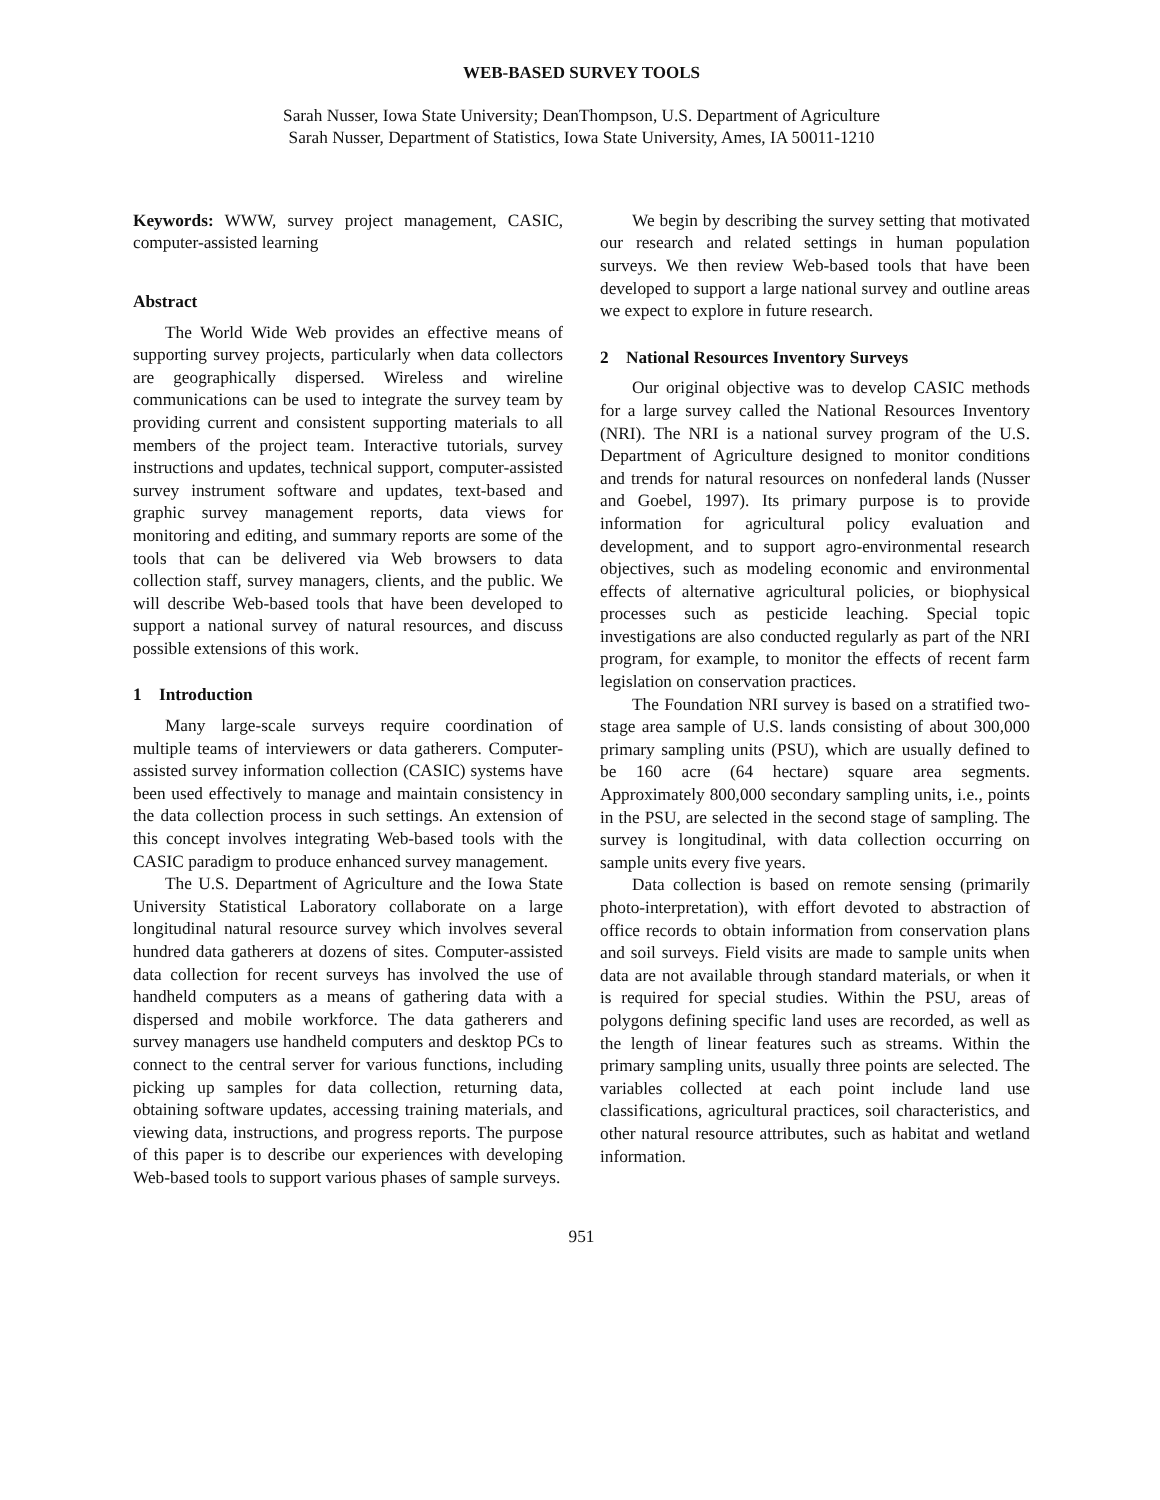WEB-BASED SURVEY TOOLS
Sarah Nusser, Iowa State University; DeanThompson, U.S. Department of Agriculture
Sarah Nusser, Department of Statistics, Iowa State University, Ames, IA 50011-1210
Keywords: WWW, survey project management, CASIC, computer-assisted learning
Abstract
The World Wide Web provides an effective means of supporting survey projects, particularly when data collectors are geographically dispersed. Wireless and wireline communications can be used to integrate the survey team by providing current and consistent supporting materials to all members of the project team. Interactive tutorials, survey instructions and updates, technical support, computer-assisted survey instrument software and updates, text-based and graphic survey management reports, data views for monitoring and editing, and summary reports are some of the tools that can be delivered via Web browsers to data collection staff, survey managers, clients, and the public. We will describe Web-based tools that have been developed to support a national survey of natural resources, and discuss possible extensions of this work.
1 Introduction
Many large-scale surveys require coordination of multiple teams of interviewers or data gatherers. Computer-assisted survey information collection (CASIC) systems have been used effectively to manage and maintain consistency in the data collection process in such settings. An extension of this concept involves integrating Web-based tools with the CASIC paradigm to produce enhanced survey management.
The U.S. Department of Agriculture and the Iowa State University Statistical Laboratory collaborate on a large longitudinal natural resource survey which involves several hundred data gatherers at dozens of sites. Computer-assisted data collection for recent surveys has involved the use of handheld computers as a means of gathering data with a dispersed and mobile workforce. The data gatherers and survey managers use handheld computers and desktop PCs to connect to the central server for various functions, including picking up samples for data collection, returning data, obtaining software updates, accessing training materials, and viewing data, instructions, and progress reports. The purpose of this paper is to describe our experiences with developing Web-based tools to support various phases of sample surveys.
We begin by describing the survey setting that motivated our research and related settings in human population surveys. We then review Web-based tools that have been developed to support a large national survey and outline areas we expect to explore in future research.
2 National Resources Inventory Surveys
Our original objective was to develop CASIC methods for a large survey called the National Resources Inventory (NRI). The NRI is a national survey program of the U.S. Department of Agriculture designed to monitor conditions and trends for natural resources on nonfederal lands (Nusser and Goebel, 1997). Its primary purpose is to provide information for agricultural policy evaluation and development, and to support agro-environmental research objectives, such as modeling economic and environmental effects of alternative agricultural policies, or biophysical processes such as pesticide leaching. Special topic investigations are also conducted regularly as part of the NRI program, for example, to monitor the effects of recent farm legislation on conservation practices.
The Foundation NRI survey is based on a stratified two-stage area sample of U.S. lands consisting of about 300,000 primary sampling units (PSU), which are usually defined to be 160 acre (64 hectare) square area segments. Approximately 800,000 secondary sampling units, i.e., points in the PSU, are selected in the second stage of sampling. The survey is longitudinal, with data collection occurring on sample units every five years.
Data collection is based on remote sensing (primarily photo-interpretation), with effort devoted to abstraction of office records to obtain information from conservation plans and soil surveys. Field visits are made to sample units when data are not available through standard materials, or when it is required for special studies. Within the PSU, areas of polygons defining specific land uses are recorded, as well as the length of linear features such as streams. Within the primary sampling units, usually three points are selected. The variables collected at each point include land use classifications, agricultural practices, soil characteristics, and other natural resource attributes, such as habitat and wetland information.
951